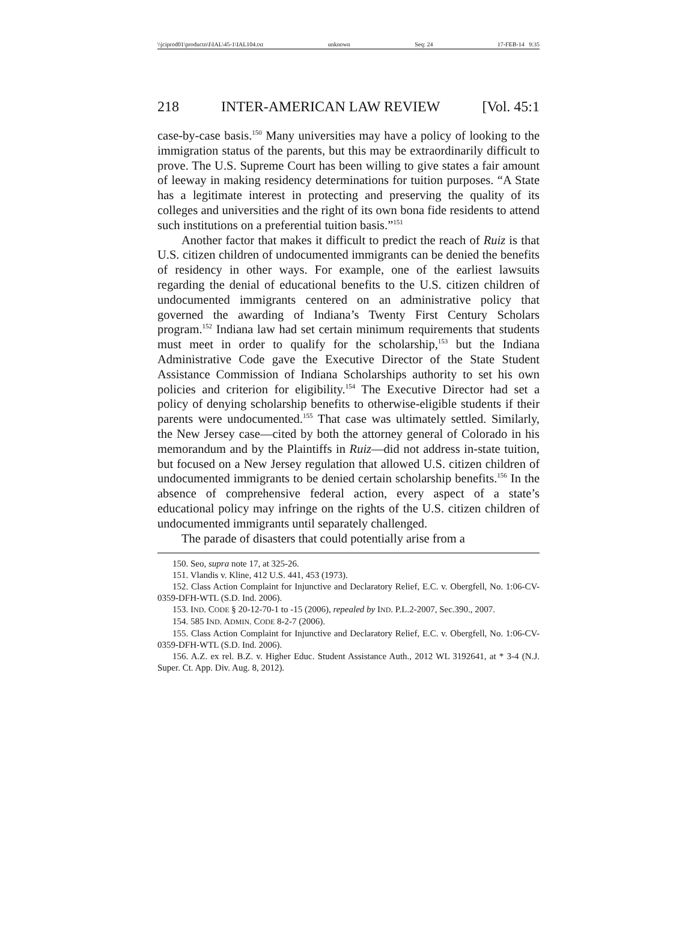\\jciprod01\productn\I\IAL\45-1\IAL104.txt unknown Seq: 24 17-FEB-14 9:35
218 INTER-AMERICAN LAW REVIEW [Vol. 45:1
case-by-case basis.<sup>150</sup> Many universities may have a policy of looking to the immigration status of the parents, but this may be extraordinarily difficult to prove. The U.S. Supreme Court has been willing to give states a fair amount of leeway in making residency determinations for tuition purposes. “A State has a legitimate interest in protecting and preserving the quality of its colleges and universities and the right of its own bona fide residents to attend such institutions on a preferential tuition basis.”<sup>151</sup>
Another factor that makes it difficult to predict the reach of Ruiz is that U.S. citizen children of undocumented immigrants can be denied the benefits of residency in other ways. For example, one of the earliest lawsuits regarding the denial of educational benefits to the U.S. citizen children of undocumented immigrants centered on an administrative policy that governed the awarding of Indiana’s Twenty First Century Scholars program.<sup>152</sup> Indiana law had set certain minimum requirements that students must meet in order to qualify for the scholarship,<sup>153</sup> but the Indiana Administrative Code gave the Executive Director of the State Student Assistance Commission of Indiana Scholarships authority to set his own policies and criterion for eligibility.<sup>154</sup> The Executive Director had set a policy of denying scholarship benefits to otherwise-eligible students if their parents were undocumented.<sup>155</sup> That case was ultimately settled. Similarly, the New Jersey case—cited by both the attorney general of Colorado in his memorandum and by the Plaintiffs in Ruiz—did not address in-state tuition, but focused on a New Jersey regulation that allowed U.S. citizen children of undocumented immigrants to be denied certain scholarship benefits.<sup>156</sup> In the absence of comprehensive federal action, every aspect of a state’s educational policy may infringe on the rights of the U.S. citizen children of undocumented immigrants until separately challenged.
The parade of disasters that could potentially arise from a
150. Seo, supra note 17, at 325-26.
151. Vlandis v. Kline, 412 U.S. 441, 453 (1973).
152. Class Action Complaint for Injunctive and Declaratory Relief, E.C. v. Obergfell, No. 1:06-CV-0359-DFH-WTL (S.D. Ind. 2006).
153. IND. CODE § 20-12-70-1 to -15 (2006), repealed by IND. P.L.2-2007, Sec.390., 2007.
154. 585 IND. ADMIN. CODE 8-2-7 (2006).
155. Class Action Complaint for Injunctive and Declaratory Relief, E.C. v. Obergfell, No. 1:06-CV-0359-DFH-WTL (S.D. Ind. 2006).
156. A.Z. ex rel. B.Z. v. Higher Educ. Student Assistance Auth., 2012 WL 3192641, at * 3-4 (N.J. Super. Ct. App. Div. Aug. 8, 2012).